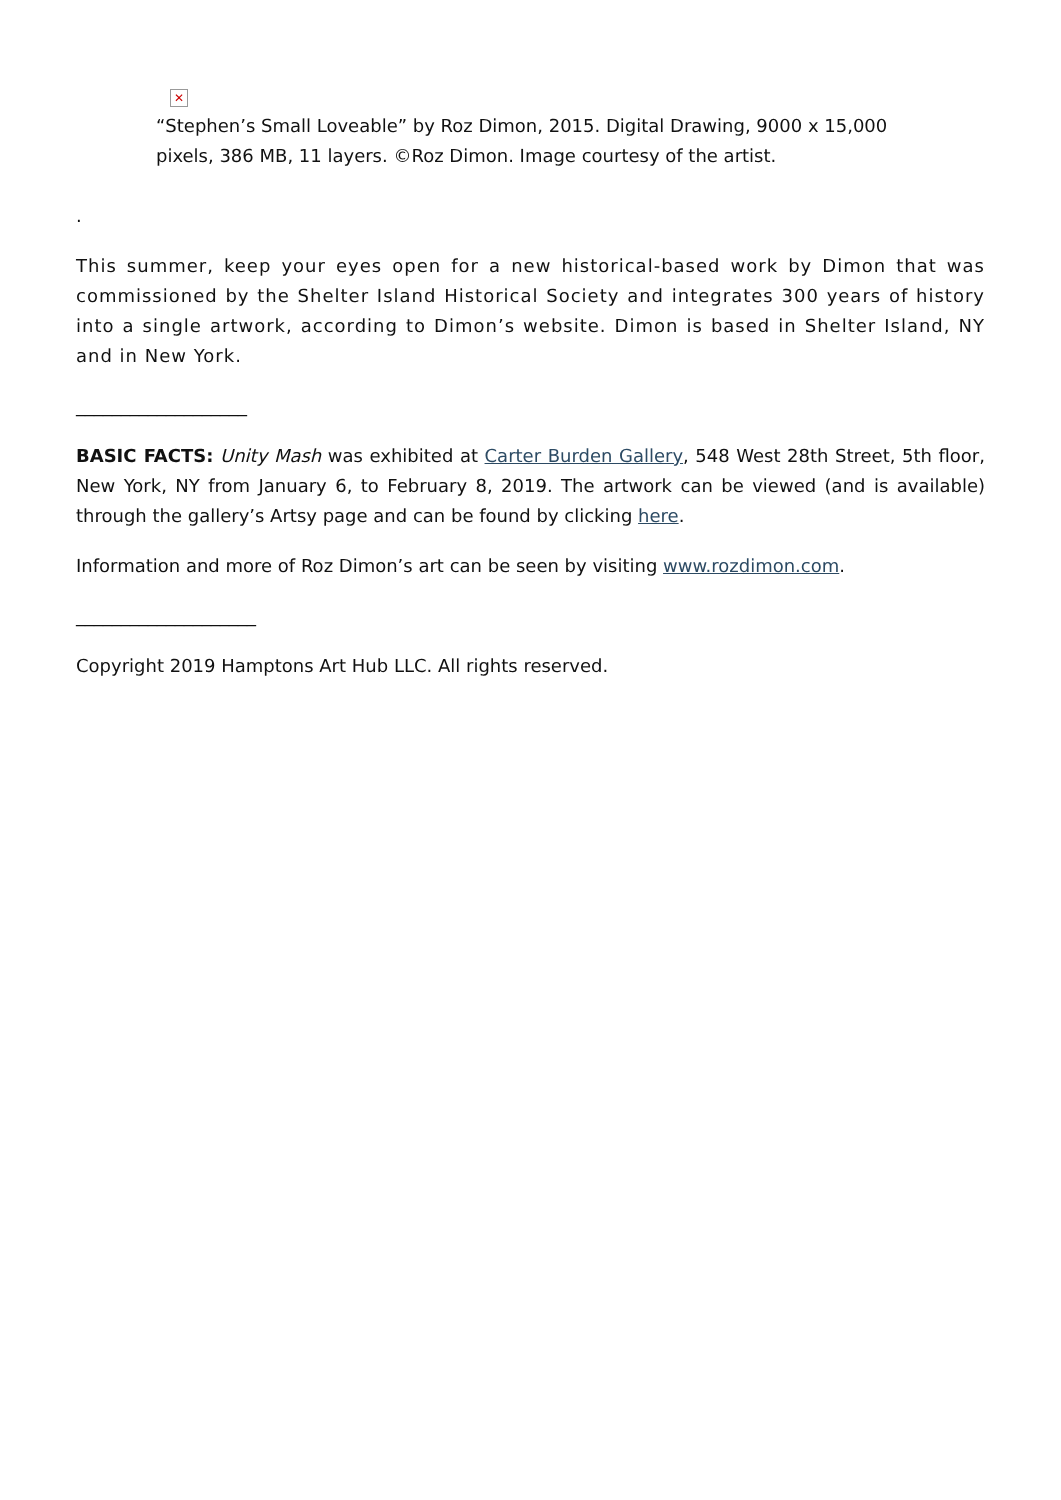✕
“Stephen’s Small Loveable” by Roz Dimon, 2015. Digital Drawing, 9000 x 15,000 pixels, 386 MB, 11 layers. ©Roz Dimon. Image courtesy of the artist.
.
This summer, keep your eyes open for a new historical-based work by Dimon that was commissioned by the Shelter Island Historical Society and integrates 300 years of history into a single artwork, according to Dimon’s website. Dimon is based in Shelter Island, NY and in New York.
___________________
BASIC FACTS: Unity Mash was exhibited at Carter Burden Gallery, 548 West 28th Street, 5th floor, New York, NY from January 6, to February 8, 2019. The artwork can be viewed (and is available) through the gallery’s Artsy page and can be found by clicking here.
Information and more of Roz Dimon’s art can be seen by visiting www.rozdimon.com.
____________________
Copyright 2019 Hamptons Art Hub LLC. All rights reserved.